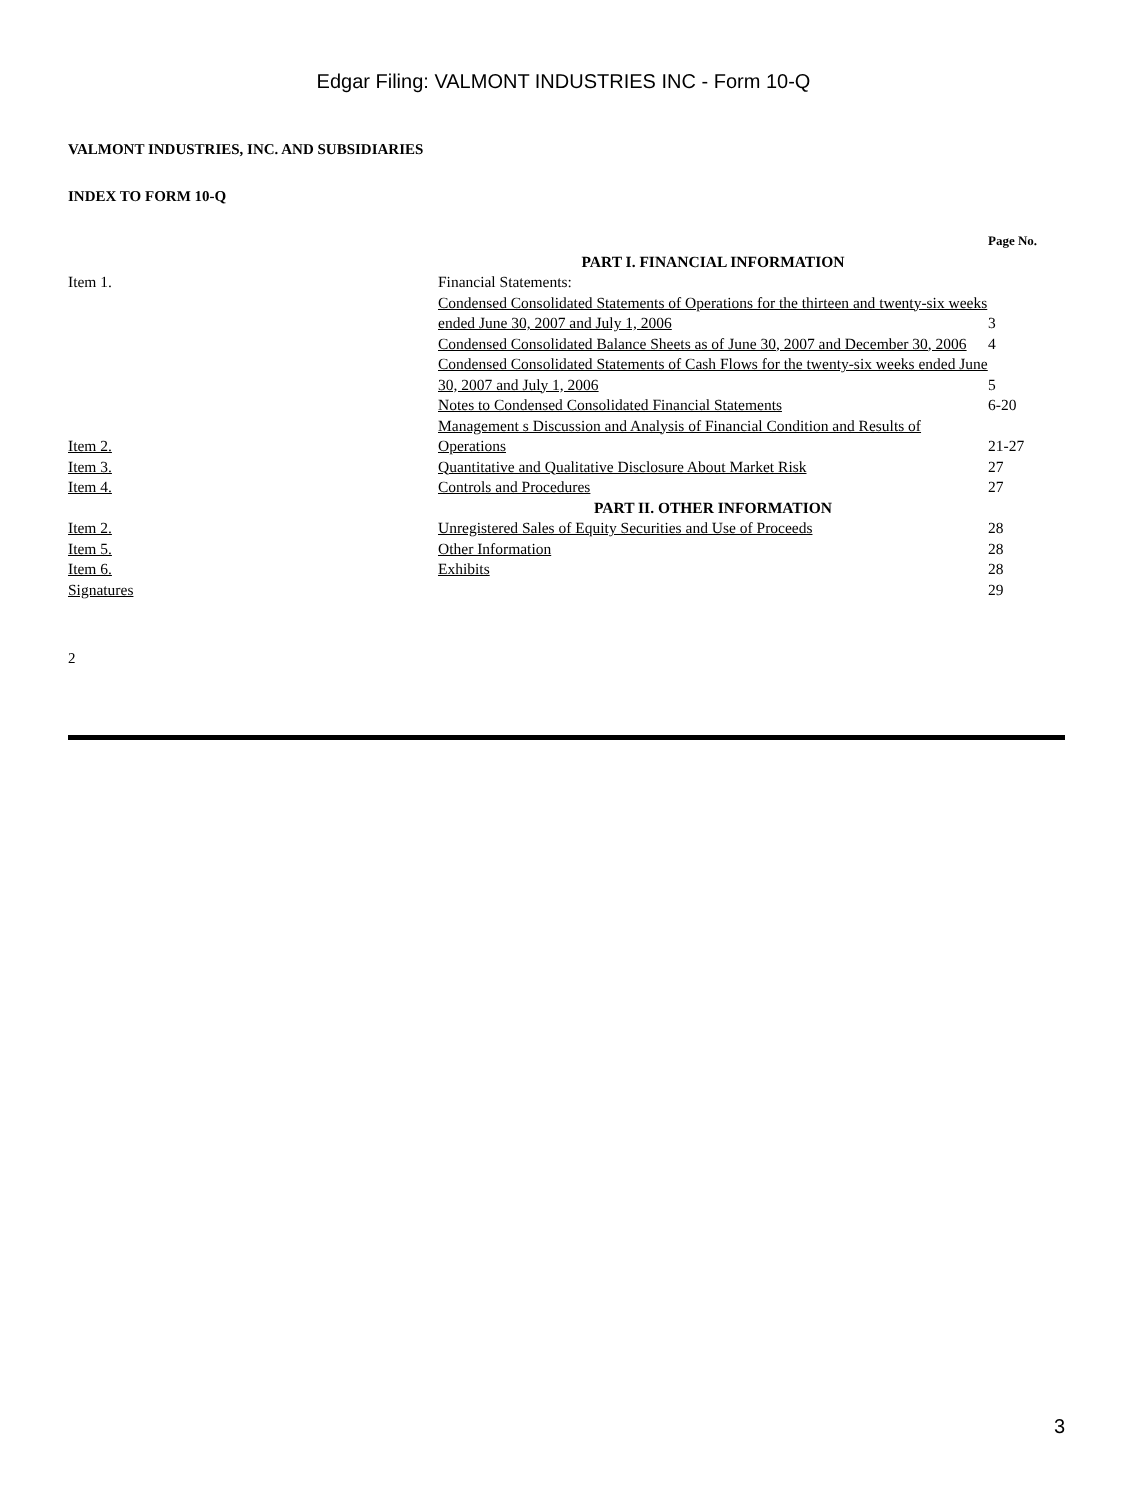Edgar Filing: VALMONT INDUSTRIES INC - Form 10-Q
VALMONT INDUSTRIES, INC. AND SUBSIDIARIES
INDEX TO FORM 10-Q
| | | Page No. |
| | PART I. FINANCIAL INFORMATION | |
| Item 1. | Financial Statements: | |
| | Condensed Consolidated Statements of Operations for the thirteen and twenty-six weeks ended June 30, 2007 and July 1, 2006 | 3 |
| | Condensed Consolidated Balance Sheets as of June 30, 2007 and December 30, 2006 | 4 |
| | Condensed Consolidated Statements of Cash Flows for the twenty-six weeks ended June 30, 2007 and July 1, 2006 | 5 |
| | Notes to Condensed Consolidated Financial Statements | 6-20 |
| Item 2. | Management s Discussion and Analysis of Financial Condition and Results of Operations | 21-27 |
| Item 3. | Quantitative and Qualitative Disclosure About Market Risk | 27 |
| Item 4. | Controls and Procedures | 27 |
| | PART II. OTHER INFORMATION | |
| Item 2. | Unregistered Sales of Equity Securities and Use of Proceeds | 28 |
| Item 5. | Other Information | 28 |
| Item 6. | Exhibits | 28 |
| Signatures | | 29 |
2
3